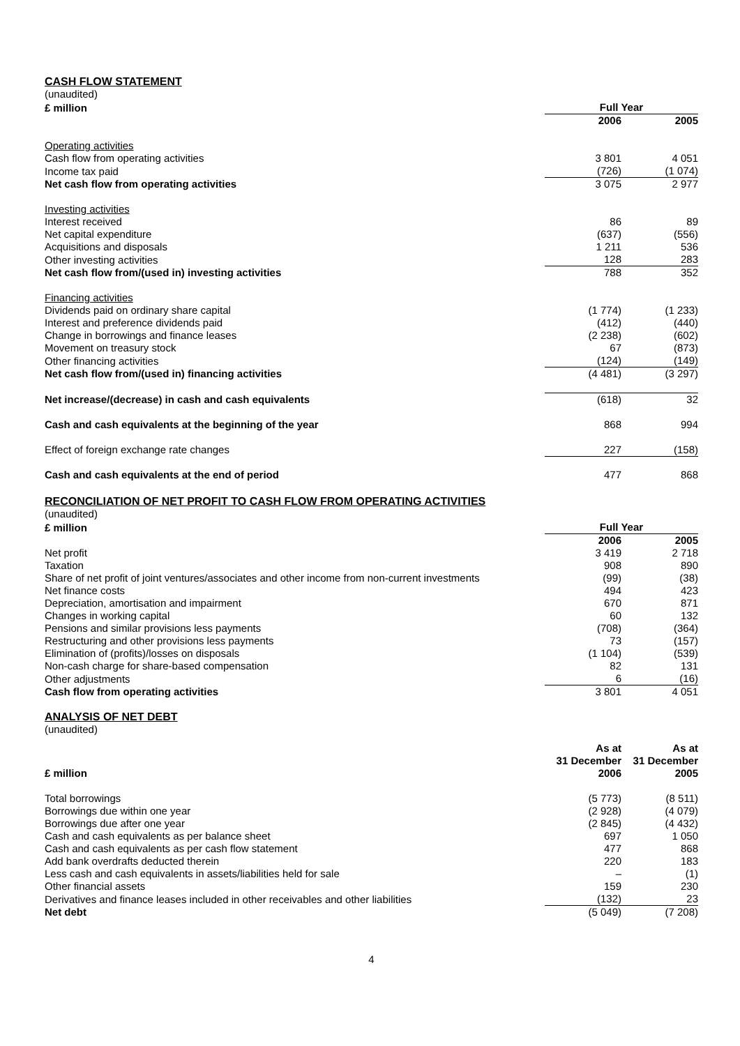CASH FLOW STATEMENT
(unaudited)
| £ million | Full Year | |
| --- | --- | --- |
| | 2006 | 2005 |
| Operating activities | | |
| Cash flow from operating activities | 3 801 | 4 051 |
| Income tax paid | (726) | (1 074) |
| Net cash flow from operating activities | 3 075 | 2 977 |
| Investing activities | | |
| Interest received | 86 | 89 |
| Net capital expenditure | (637) | (556) |
| Acquisitions and disposals | 1 211 | 536 |
| Other investing activities | 128 | 283 |
| Net cash flow from/(used in) investing activities | 788 | 352 |
| Financing activities | | |
| Dividends paid on ordinary share capital | (1 774) | (1 233) |
| Interest and preference dividends paid | (412) | (440) |
| Change in borrowings and finance leases | (2 238) | (602) |
| Movement on treasury stock | 67 | (873) |
| Other financing activities | (124) | (149) |
| Net cash flow from/(used in) financing activities | (4 481) | (3 297) |
| Net increase/(decrease) in cash and cash equivalents | (618) | 32 |
| Cash and cash equivalents at the beginning of the year | 868 | 994 |
| Effect of foreign exchange rate changes | 227 | (158) |
| Cash and cash equivalents at the end of period | 477 | 868 |
RECONCILIATION OF NET PROFIT TO CASH FLOW FROM OPERATING ACTIVITIES
(unaudited)
| £ million | Full Year | |
| --- | --- | --- |
| | 2006 | 2005 |
| Net profit | 3 419 | 2 718 |
| Taxation | 908 | 890 |
| Share of net profit of joint ventures/associates and other income from non-current investments | (99) | (38) |
| Net finance costs | 494 | 423 |
| Depreciation, amortisation and impairment | 670 | 871 |
| Changes in working capital | 60 | 132 |
| Pensions and similar provisions less payments | (708) | (364) |
| Restructuring and other provisions less payments | 73 | (157) |
| Elimination of (profits)/losses on disposals | (1 104) | (539) |
| Non-cash charge for share-based compensation | 82 | 131 |
| Other adjustments | 6 | (16) |
| Cash flow from operating activities | 3 801 | 4 051 |
ANALYSIS OF NET DEBT
(unaudited)
| £ million | As at 31 December 2006 | As at 31 December 2005 |
| Total borrowings | (5 773) | (8 511) |
| Borrowings due within one year | (2 928) | (4 079) |
| Borrowings due after one year | (2 845) | (4 432) |
| Cash and cash equivalents as per balance sheet | 697 | 1 050 |
| Cash and cash equivalents as per cash flow statement | 477 | 868 |
| Add bank overdrafts deducted therein | 220 | 183 |
| Less cash and cash equivalents in assets/liabilities held for sale | – | (1) |
| Other financial assets | 159 | 230 |
| Derivatives and finance leases included in other receivables and other liabilities | (132) | 23 |
| Net debt | (5 049) | (7 208) |
4